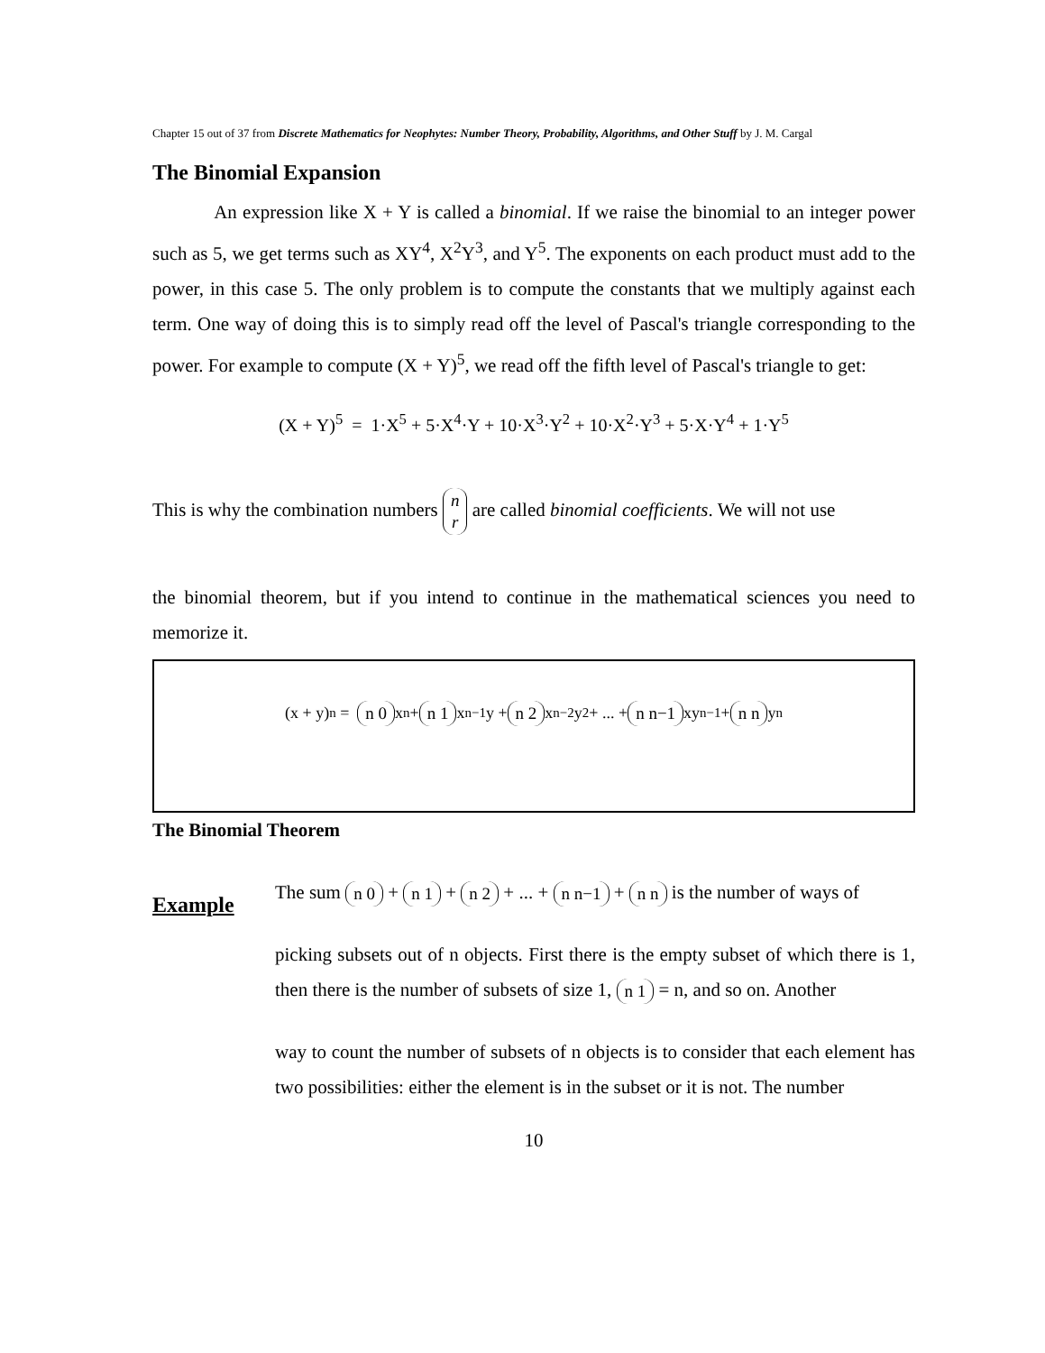Chapter 15 out of 37 from Discrete Mathematics for Neophytes: Number Theory, Probability, Algorithms, and Other Stuff by J. M. Cargal
The Binomial Expansion
An expression like X + Y is called a binomial. If we raise the binomial to an integer power such as 5, we get terms such as XY<sup>4</sup>, X<sup>2</sup>Y<sup>3</sup>, and Y<sup>5</sup>. The exponents on each product must add to the power, in this case 5. The only problem is to compute the constants that we multiply against each term. One way of doing this is to simply read off the level of Pascal's triangle corresponding to the power. For example to compute (X + Y)<sup>5</sup>, we read off the fifth level of Pascal's triangle to get:
(X + Y)<sup>5</sup> = 1·X<sup>5</sup> + 5·X<sup>4</sup>·Y + 10·X<sup>3</sup>·Y<sup>2</sup> + 10·X<sup>2</sup>·Y<sup>3</sup> + 5·X·Y<sup>4</sup> + 1·Y<sup>5</sup>
This is why the combination numbers n r are called binomial coefficients. We will not use
the binomial theorem, but if you intend to continue in the mathematical sciences you need to memorize it.
(x + y)<sup>n</sup> = n 0 x<sup>n</sup> + n 1 x<sup>n−1</sup>y + n 2 x<sup>n−2</sup>y<sup>2</sup> + ... + n n−1 xy<sup>n−1</sup> + n n y<sup>n</sup>
The Binomial Theorem
Example
The sum n 0 + n 1 + n 2 + ... + n n−1 + n n is the number of ways of
picking subsets out of n objects. First there is the empty subset of which there is 1, then there is the number of subsets of size 1, n 1 = n, and so on. Another
way to count the number of subsets of n objects is to consider that each element has two possibilities: either the element is in the subset or it is not. The number
10